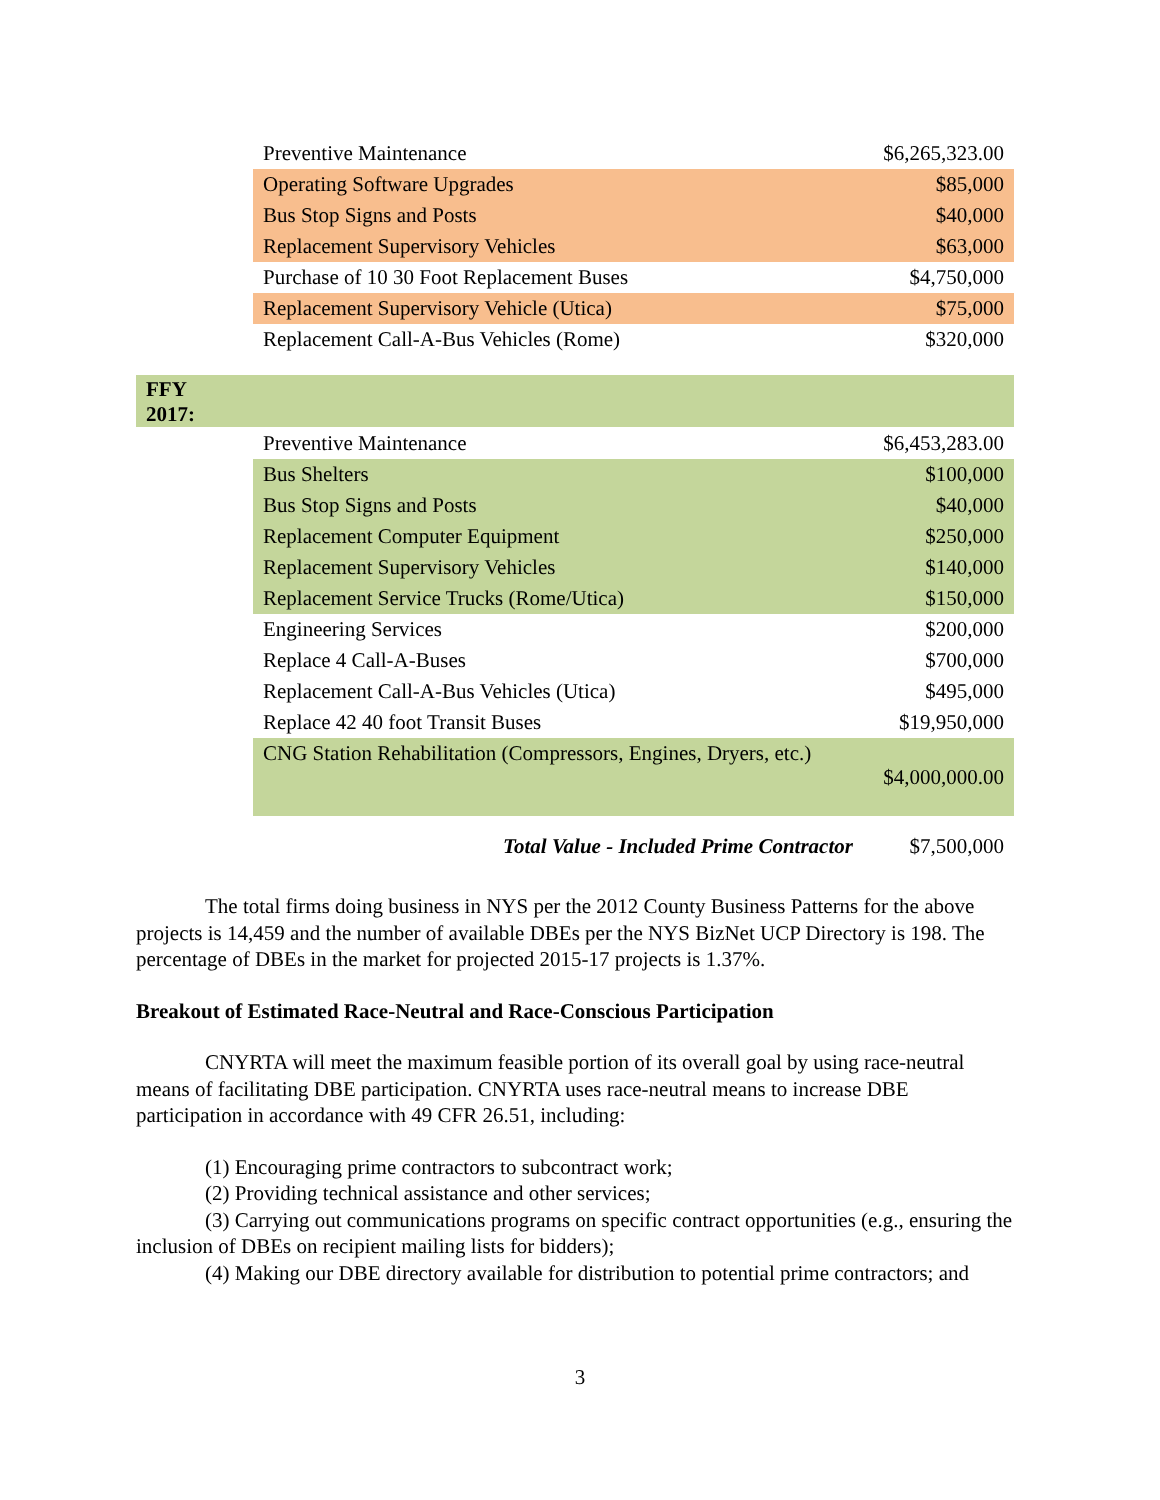| Preventive Maintenance | $6,265,323.00 |
| Operating Software Upgrades | $85,000 |
| Bus Stop Signs and Posts | $40,000 |
| Replacement Supervisory Vehicles | $63,000 |
| Purchase of 10 30 Foot Replacement Buses | $4,750,000 |
| Replacement Supervisory Vehicle (Utica) | $75,000 |
| Replacement Call-A-Bus Vehicles (Rome) | $320,000 |
FFY
2017:
| Preventive Maintenance | $6,453,283.00 |
| Bus Shelters | $100,000 |
| Bus Stop Signs and Posts | $40,000 |
| Replacement Computer Equipment | $250,000 |
| Replacement Supervisory Vehicles | $140,000 |
| Replacement Service Trucks (Rome/Utica) | $150,000 |
| Engineering Services | $200,000 |
| Replace 4 Call-A-Buses | $700,000 |
| Replacement Call-A-Bus Vehicles (Utica) | $495,000 |
| Replace 42 40 foot Transit Buses | $19,950,000 |
| CNG Station Rehabilitation (Compressors, Engines, Dryers, etc.) | $4,000,000.00 |
| Total Value - Included Prime Contractor | $7,500,000 |
The total firms doing business in NYS per the 2012 County Business Patterns for the above projects is 14,459 and the number of available DBEs per the NYS BizNet UCP Directory is 198. The percentage of DBEs in the market for projected 2015-17 projects is 1.37%.
Breakout of Estimated Race-Neutral and Race-Conscious Participation
CNYRTA will meet the maximum feasible portion of its overall goal by using race-neutral means of facilitating DBE participation. CNYRTA uses race-neutral means to increase DBE participation in accordance with 49 CFR 26.51, including:
(1) Encouraging prime contractors to subcontract work;
(2) Providing technical assistance and other services;
(3) Carrying out communications programs on specific contract opportunities (e.g., ensuring the inclusion of DBEs on recipient mailing lists for bidders);
(4) Making our DBE directory available for distribution to potential prime contractors; and
3